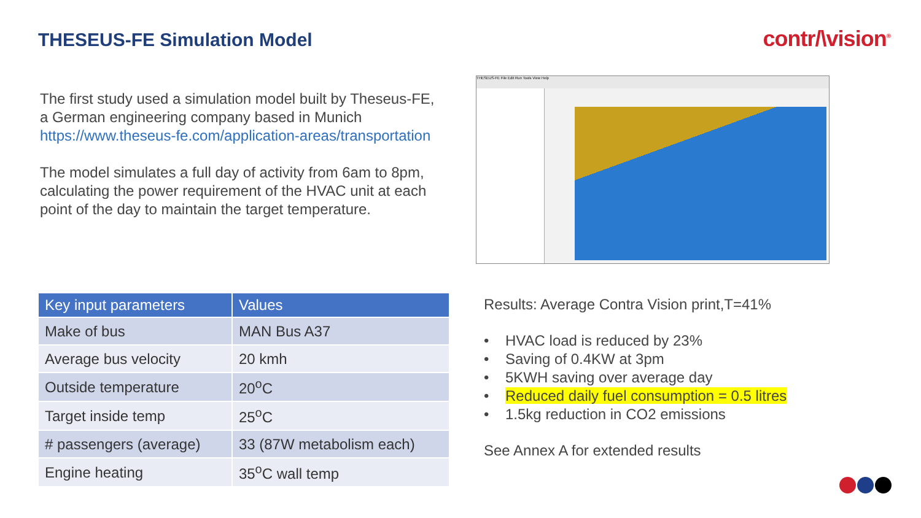THESEUS-FE Simulation Model contr/\vision<sup>®</sup>
The first study used a simulation model built by Theseus-FE, a German engineering company based in Munich https://www.theseus-fe.com/application-areas/transportation
The model simulates a full day of activity from 6am to 8pm, calculating the power requirement of the HVAC unit at each point of the day to maintain the target temperature.
THESEUS-FE File Edit Run Tools View Help
| Key input parameters | Values |
| --- | --- |
| Make of bus | MAN Bus A37 |
| Average bus velocity | 20 kmh |
| Outside temperature | 20<sup>o</sup>C |
| Target inside temp | 25<sup>o</sup>C |
| # passengers (average) | 33 (87W metabolism each) |
| Engine heating | 35<sup>o</sup>C wall temp |
Results: Average Contra Vision print,T=41%
• HVAC load is reduced by 23%
• Saving of 0.4KW at 3pm
• 5KWH saving over average day
• Reduced daily fuel consumption = 0.5 litres
• 1.5kg reduction in CO2 emissions
See Annex A for extended results